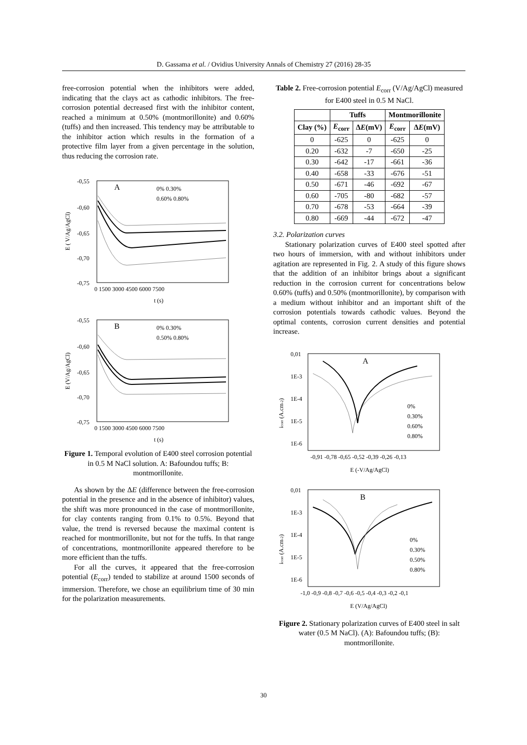D. Gassama et al. / Ovidius University Annals of Chemistry 27 (2016) 28-35
free-corrosion potential when the inhibitors were added, indicating that the clays act as cathodic inhibitors. The free-corrosion potential decreased first with the inhibitor content, reached a minimum at 0.50% (montmorillonite) and 0.60% (tuffs) and then increased. This tendency may be attributable to the inhibitor action which results in the formation of a protective film layer from a given percentage in the solution, thus reducing the corrosion rate.
A
0% 0.30%
0.60% 0.80%
-0,55
-0,60
-0,65
-0,70
-0,75
0 1500 3000 4500 6000 7500
t (s)
E ( V/Ag/AgCl)
B
0% 0.30%
0.50% 0.80%
-0,55
-0,60
-0,65
-0,70
-0,75
0 1500 3000 4500 6000 7500
t (s)
E (V/Ag/AgCl)
Figure 1. Temporal evolution of E400 steel corrosion potential in 0.5 M NaCl solution. A: Bafoundou tuffs; B: montmorillonite.
As shown by the ΔE (difference between the free-corrosion potential in the presence and in the absence of inhibitor) values, the shift was more pronounced in the case of montmorillonite, for clay contents ranging from 0.1% to 0.5%. Beyond that value, the trend is reversed because the maximal content is reached for montmorillonite, but not for the tuffs. In that range of concentrations, montmorillonite appeared therefore to be more efficient than the tuffs.
For all the curves, it appeared that the free-corrosion potential (E<sub>corr</sub>) tended to stabilize at around 1500 seconds of immersion. Therefore, we chose an equilibrium time of 30 min for the polarization measurements.
Table 2. Free-corrosion potential E<sub>corr</sub> (V/Ag/AgCl) measured for E400 steel in 0.5 M NaCl.
| | Tuffs | | Montmorillonite | |
| --- | --- | --- | --- | --- |
| Clay (%) | E<sub>corr</sub> | Δ E (mV) | E<sub>corr</sub> | Δ E (mV) |
| 0 | -625 | 0 | -625 | 0 |
| 0.20 | -632 | -7 | -650 | -25 |
| 0.30 | -642 | -17 | -661 | -36 |
| 0.40 | -658 | -33 | -676 | -51 |
| 0.50 | -671 | -46 | -692 | -67 |
| 0.60 | -705 | -80 | -682 | -57 |
| 0.70 | -678 | -53 | -664 | -39 |
| 0.80 | -669 | -44 | -672 | -47 |
3.2. Polarization curves
Stationary polarization curves of E400 steel spotted after two hours of immersion, with and without inhibitors under agitation are represented in Fig. 2. A study of this figure shows that the addition of an inhibitor brings about a significant reduction in the corrosion current for concentrations below 0.60% (tuffs) and 0.50% (montmorillonite), by comparison with a medium without inhibitor and an important shift of the corrosion potentials towards cathodic values. Beyond the optimal contents, corrosion current densities and potential increase.
A
0%
0.30%
0.60%
0.80%
0,01
1E-3
1E-4
1E-5
1E-6
-0,91 -0,78 -0,65 -0,52 -0,39 -0,26 -0,13
E (-V/Ag/AgCl)
icorr (A.cm-2)
B
0%
0.30%
0.50%
0.80%
0,01
1E-3
1E-4
1E-5
1E-6
-1,0 -0,9 -0,8 -0,7 -0,6 -0,5 -0,4 -0,3 -0,2 -0,1
E (V/Ag/AgCl)
icorr (A.cm-2)
Figure 2. Stationary polarization curves of E400 steel in salt water (0.5 M NaCl). (A): Bafoundou tuffs; (B): montmorillonite.
30